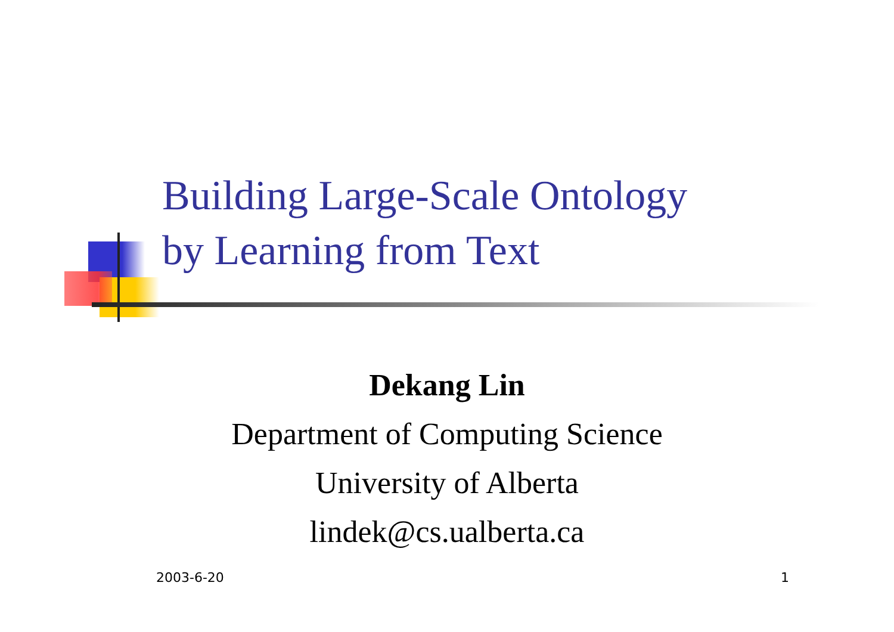Building Large-Scale Ontology
by Learning from Text
Dekang Lin
Department of Computing Science
University of Alberta
lindek@cs.ualberta.ca
2003-6-20 1